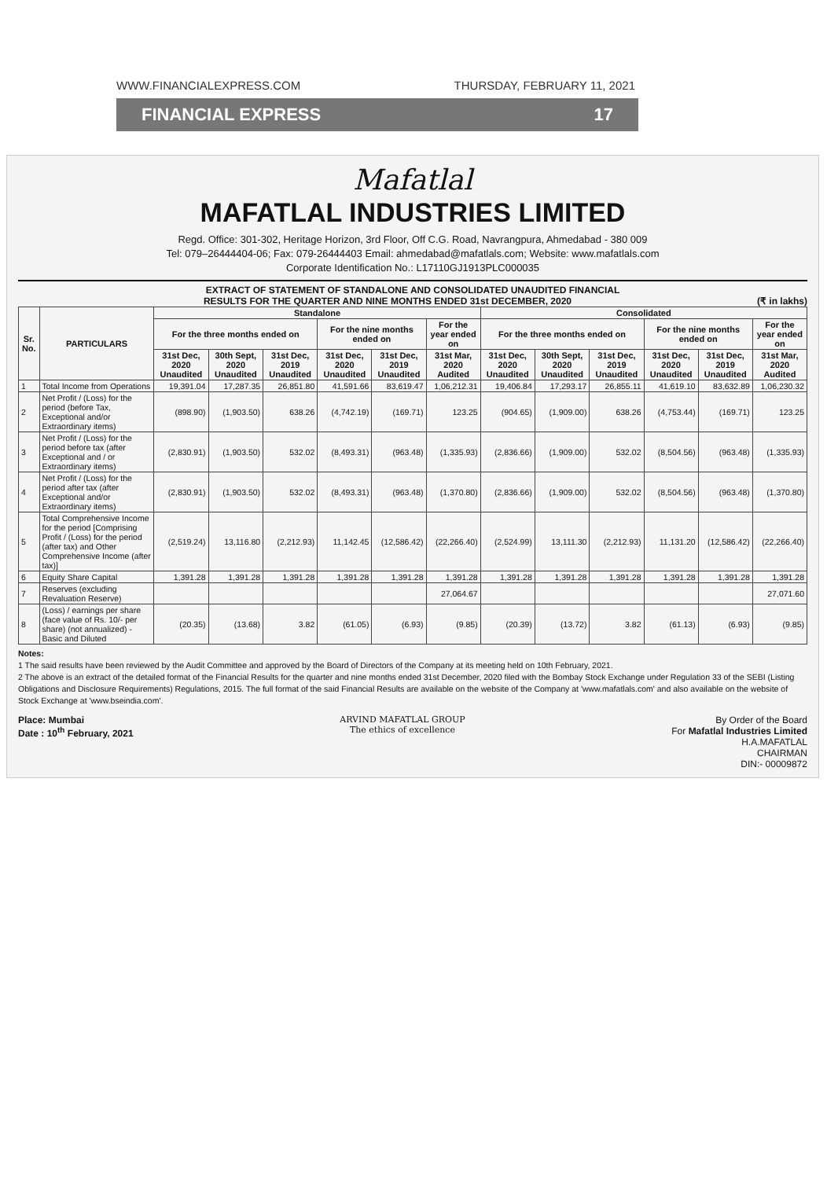WWW.FINANCIALEXPRESS.COM THURSDAY, FEBRUARY 11, 2021
FINANCIAL EXPRESS 17
Mafatlal
MAFATLAL INDUSTRIES LIMITED
Regd. Office: 301-302, Heritage Horizon, 3rd Floor, Off C.G. Road, Navrangpura, Ahmedabad - 380 009
Tel: 079–26444404-06; Fax: 079-26444403 Email: ahmedabad@mafatlals.com; Website: www.mafatlals.com
Corporate Identification No.: L17110GJ1913PLC000035
EXTRACT OF STATEMENT OF STANDALONE AND CONSOLIDATED UNAUDITED FINANCIAL
RESULTS FOR THE QUARTER AND NINE MONTHS ENDED 31st DECEMBER, 2020 (₹ in lakhs)
| Sr. No. | PARTICULARS | Standalone | | | | | | Consolidated | | | | | |
| --- | --- | --- | --- | --- | --- | --- | --- | --- | --- | --- | --- | --- | --- |
| | | For the three months ended on | | | For the nine months ended on | | For the year ended on | For the three months ended on | | | For the nine months ended on | | For the year ended on |
| | | 31st Dec, 2020 Unaudited | 30th Sept, 2020 Unaudited | 31st Dec, 2019 Unaudited | 31st Dec, 2020 Unaudited | 31st Dec, 2019 Unaudited | 31st Mar, 2020 Audited | 31st Dec, 2020 Unaudited | 30th Sept, 2020 Unaudited | 31st Dec, 2019 Unaudited | 31st Dec, 2020 Unaudited | 31st Dec, 2019 Unaudited | 31st Mar, 2020 Audited |
| 1 | Total Income from Operations | 19,391.04 | 17,287.35 | 26,851.80 | 41,591.66 | 83,619.47 | 1,06,212.31 | 19,406.84 | 17,293.17 | 26,855.11 | 41,619.10 | 83,632.89 | 1,06,230.32 |
| 2 | Net Profit / (Loss) for the period (before Tax, Exceptional and/or Extraordinary items) | (898.90) | (1,903.50) | 638.26 | (4,742.19) | (169.71) | 123.25 | (904.65) | (1,909.00) | 638.26 | (4,753.44) | (169.71) | 123.25 |
| 3 | Net Profit / (Loss) for the period before tax (after Exceptional and / or Extraordinary items) | (2,830.91) | (1,903.50) | 532.02 | (8,493.31) | (963.48) | (1,335.93) | (2,836.66) | (1,909.00) | 532.02 | (8,504.56) | (963.48) | (1,335.93) |
| 4 | Net Profit / (Loss) for the period after tax (after Exceptional and/or Extraordinary items) | (2,830.91) | (1,903.50) | 532.02 | (8,493.31) | (963.48) | (1,370.80) | (2,836.66) | (1,909.00) | 532.02 | (8,504.56) | (963.48) | (1,370.80) |
| 5 | Total Comprehensive Income for the period [Comprising Profit / (Loss) for the period (after tax) and Other Comprehensive Income (after tax)] | (2,519.24) | 13,116.80 | (2,212.93) | 11,142.45 | (12,586.42) | (22,266.40) | (2,524.99) | 13,111.30 | (2,212.93) | 11,131.20 | (12,586.42) | (22,266.40) |
| 6 | Equity Share Capital | 1,391.28 | 1,391.28 | 1,391.28 | 1,391.28 | 1,391.28 | 1,391.28 | 1,391.28 | 1,391.28 | 1,391.28 | 1,391.28 | 1,391.28 | 1,391.28 |
| 7 | Reserves (excluding Revaluation Reserve) | | | | | | 27,064.67 | | | | | | 27,071.60 |
| 8 | (Loss) / earnings per share (face value of Rs. 10/- per share) (not annualized) - Basic and Diluted | (20.35) | (13.68) | 3.82 | (61.05) | (6.93) | (9.85) | (20.39) | (13.72) | 3.82 | (61.13) | (6.93) | (9.85) |
Notes:
1 The said results have been reviewed by the Audit Committee and approved by the Board of Directors of the Company at its meeting held on 10th February, 2021.
2 The above is an extract of the detailed format of the Financial Results for the quarter and nine months ended 31st December, 2020 filed with the Bombay Stock Exchange under Regulation 33 of the SEBI (Listing Obligations and Disclosure Requirements) Regulations, 2015. The full format of the said Financial Results are available on the website of the Company at 'www.mafatlals.com' and also available on the website of Stock Exchange at 'www.bseindia.com'.
Place: Mumbai
Date : 10<sup>th</sup> February, 2021
ARVIND MAFATLAL GROUP
The ethics of excellence
By Order of the Board
For Mafatlal Industries Limited
H.A.MAFATLAL
CHAIRMAN
DIN:- 00009872